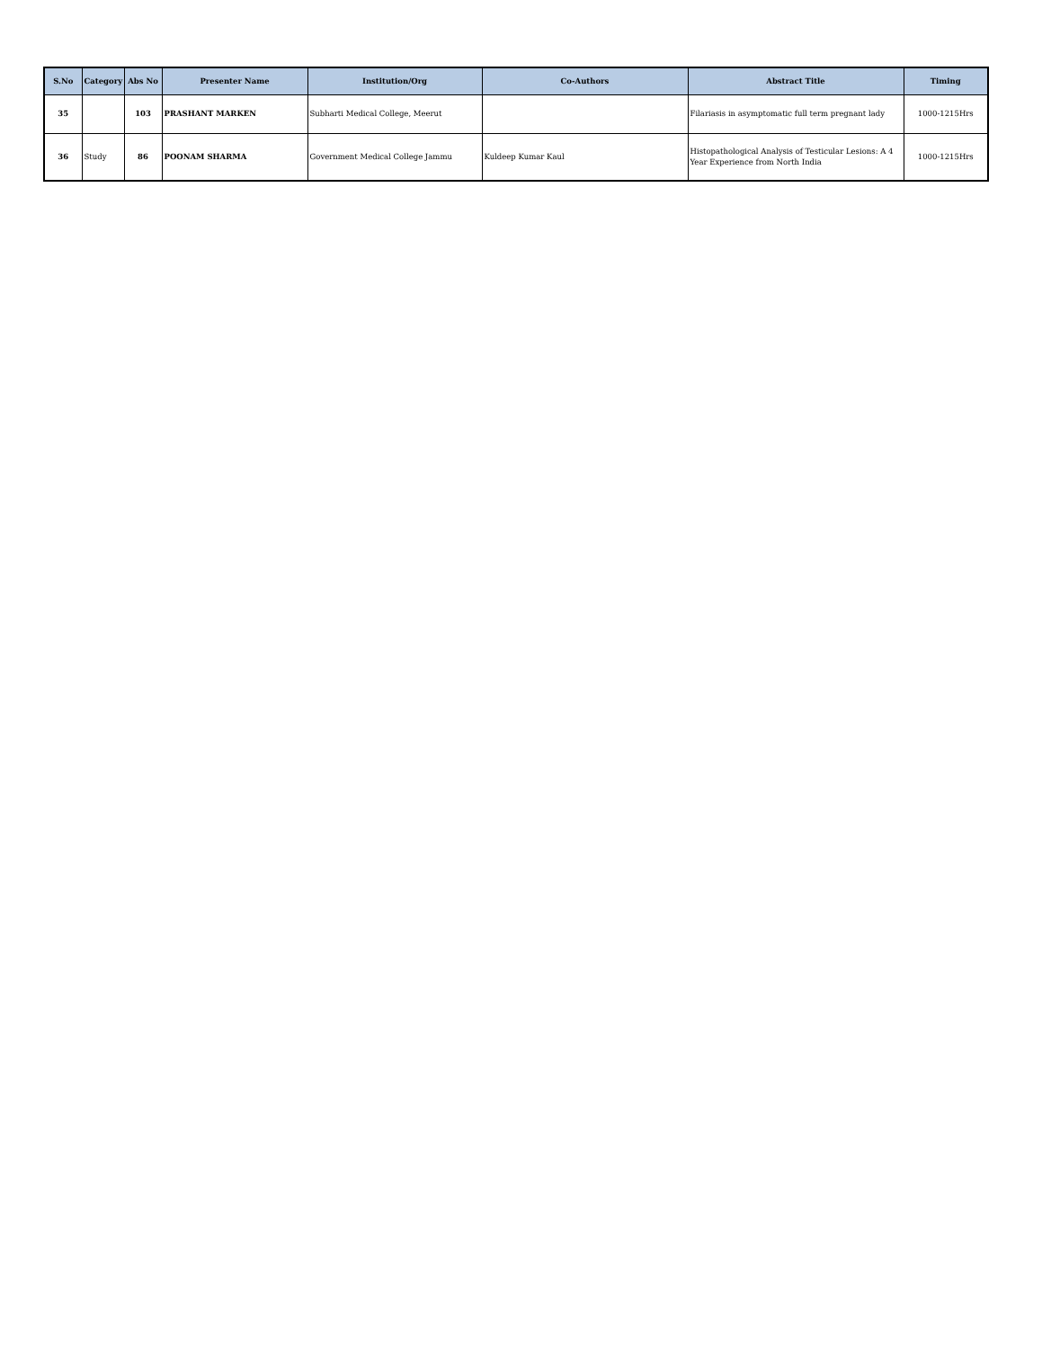| S.No | Category | Abs No | Presenter Name | Institution/Org | Co-Authors | Abstract Title | Timing |
| --- | --- | --- | --- | --- | --- | --- | --- |
| 35 | | 103 | PRASHANT MARKEN | Subharti Medical College, Meerut | | Filariasis in asymptomatic full term pregnant lady | 1000-1215Hrs |
| 36 | Study | 86 | POONAM SHARMA | Government Medical College Jammu | Kuldeep Kumar Kaul | Histopathological Analysis of Testicular Lesions: A 4 Year Experience from North India | 1000-1215Hrs |